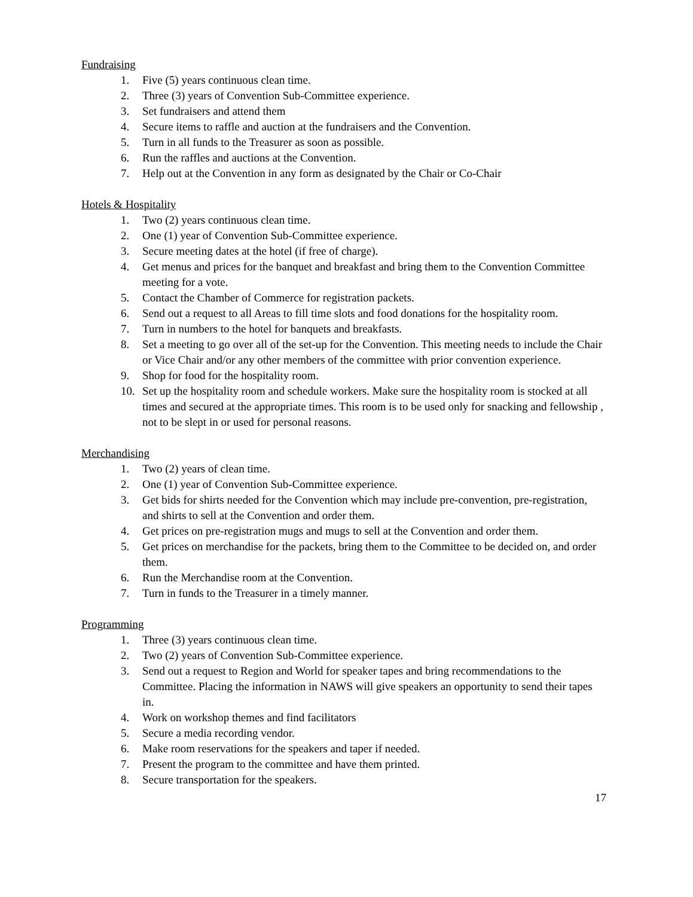Fundraising
1. Five (5) years continuous clean time.
2. Three (3) years of Convention Sub-Committee experience.
3. Set fundraisers and attend them
4. Secure items to raffle and auction at the fundraisers and the Convention.
5. Turn in all funds to the Treasurer as soon as possible.
6. Run the raffles and auctions at the Convention.
7. Help out at the Convention in any form as designated by the Chair or Co-Chair
Hotels & Hospitality
1. Two (2) years continuous clean time.
2. One (1) year of Convention Sub-Committee experience.
3. Secure meeting dates at the hotel (if free of charge).
4. Get menus and prices for the banquet and breakfast and bring them to the Convention Committee meeting for a vote.
5. Contact the Chamber of Commerce for registration packets.
6. Send out a request to all Areas to fill time slots and food donations for the hospitality room.
7. Turn in numbers to the hotel for banquets and breakfasts.
8. Set a meeting to go over all of the set-up for the Convention. This meeting needs to include the Chair or Vice Chair and/or any other members of the committee with prior convention experience.
9. Shop for food for the hospitality room.
10. Set up the hospitality room and schedule workers. Make sure the hospitality room is stocked at all times and secured at the appropriate times. This room is to be used only for snacking and fellowship , not to be slept in or used for personal reasons.
Merchandising
1. Two (2) years of clean time.
2. One (1) year of Convention Sub-Committee experience.
3. Get bids for shirts needed for the Convention which may include pre-convention, pre-registration, and shirts to sell at the Convention and order them.
4. Get prices on pre-registration mugs and mugs to sell at the Convention and order them.
5. Get prices on merchandise for the packets, bring them to the Committee to be decided on, and order them.
6. Run the Merchandise room at the Convention.
7. Turn in funds to the Treasurer in a timely manner.
Programming
1. Three (3) years continuous clean time.
2. Two (2) years of Convention Sub-Committee experience.
3. Send out a request to Region and World for speaker tapes and bring recommendations to the Committee. Placing the information in NAWS will give speakers an opportunity to send their tapes in.
4. Work on workshop themes and find facilitators
5. Secure a media recording vendor.
6. Make room reservations for the speakers and taper if needed.
7. Present the program to the committee and have them printed.
8. Secure transportation for the speakers.
17